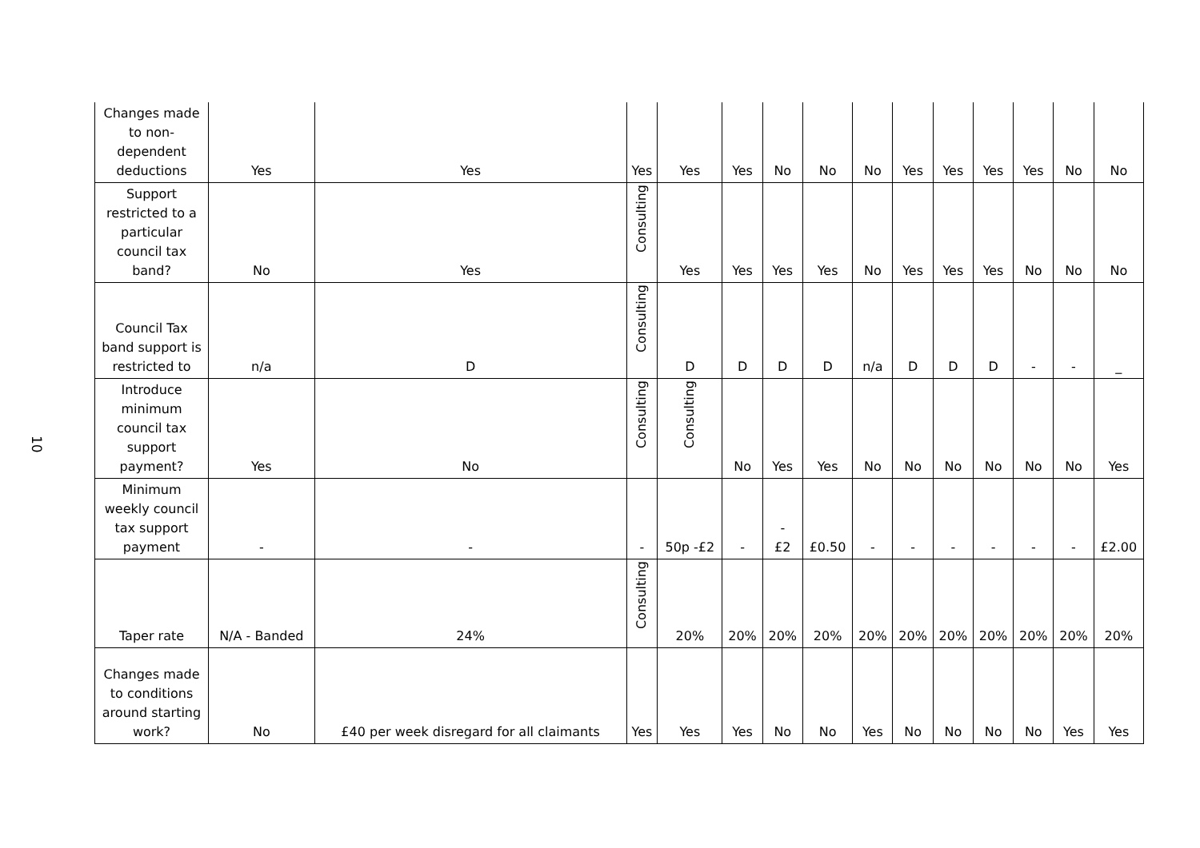10
| Changes made to non-dependent deductions | Yes | Yes | Yes | Yes | Yes | No | No | No | Yes | Yes | Yes | Yes | No | No |
| Support restricted to a particular council tax band? | No | Yes | Consulting | Yes | Yes | Yes | Yes | No | Yes | Yes | Yes | No | No | No |
| Council Tax band support is restricted to | n/a | D | Consulting | D | D | D | D | n/a | D | D | D | - | - | _ |
| Introduce minimum council tax support payment? | Yes | No | Consulting | Consulting | No | Yes | Yes | No | No | No | No | No | No | Yes |
| Minimum weekly council tax support payment | - | - | - | 50p -£2 | - | - £2 | £0.50 | - | - | - | - | - | - | £2.00 |
| Taper rate | N/A - Banded | 24% | Consulting | 20% | 20% | 20% | 20% | 20% | 20% | 20% | 20% | 20% | 20% | 20% |
| Changes made to conditions around starting work? | No | £40 per week disregard for all claimants | Yes | Yes | Yes | No | No | Yes | No | No | No | No | Yes | Yes |